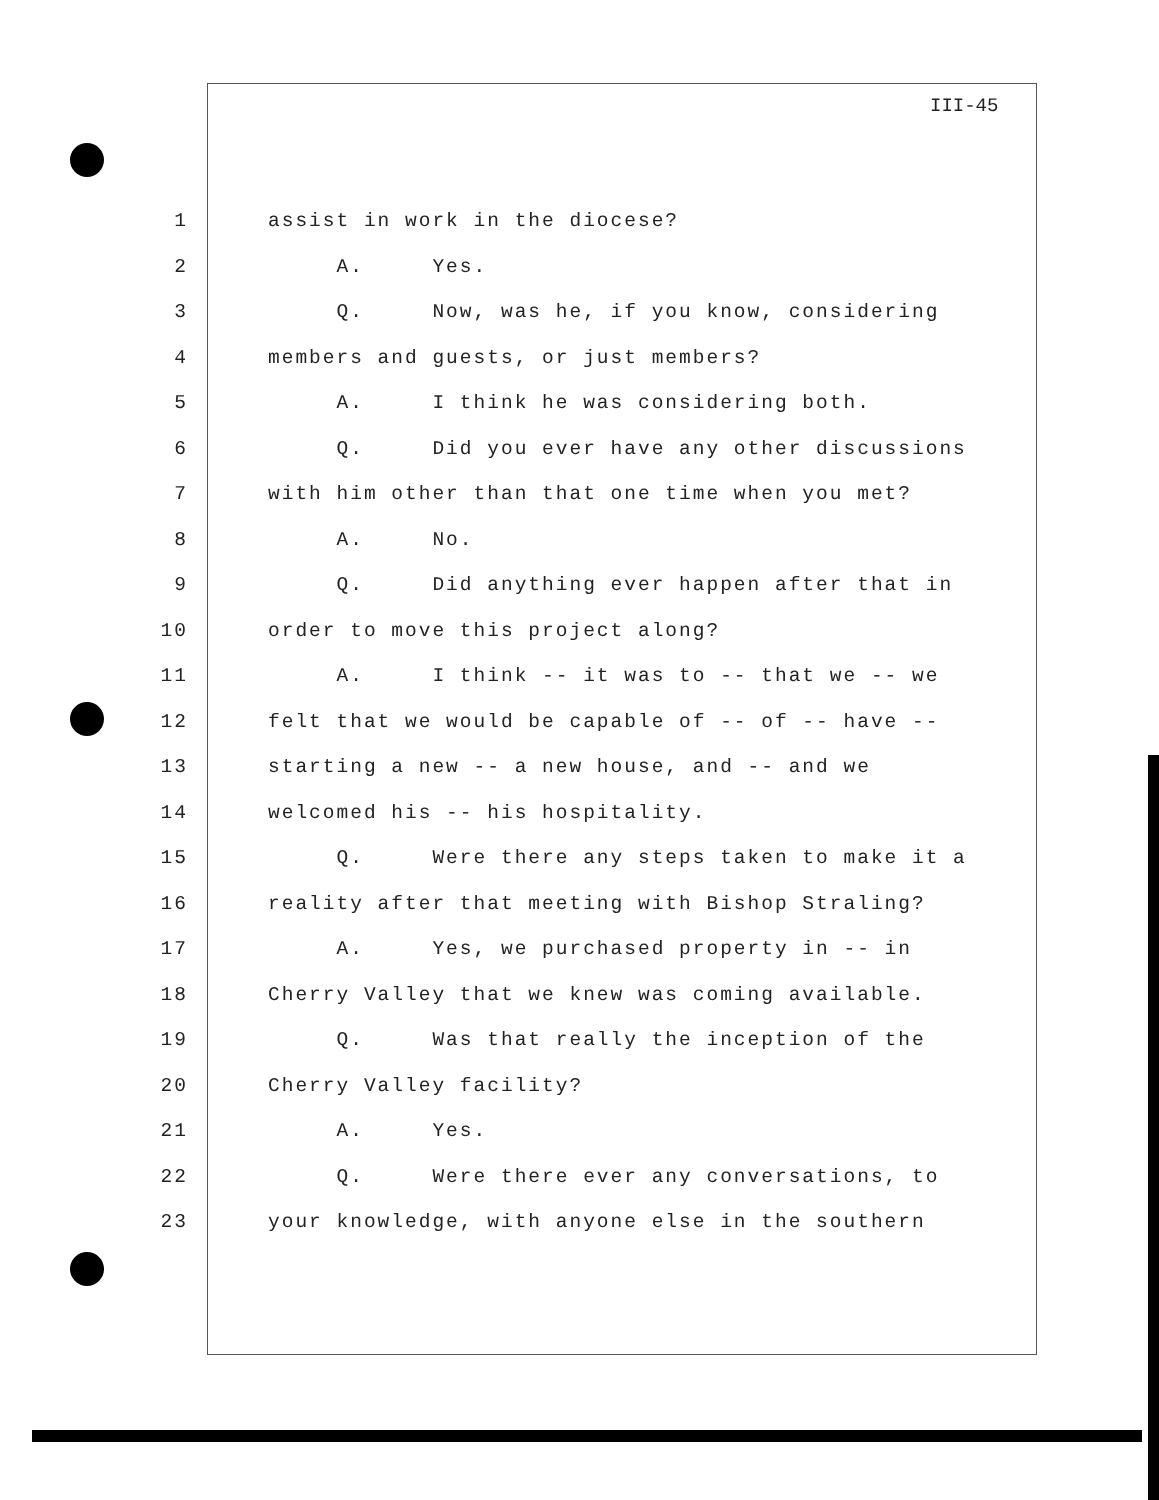III-45
1 assist in work in the diocese?
2 A. Yes.
3 Q. Now, was he, if you know, considering
4 members and guests, or just members?
5 A. I think he was considering both.
6 Q. Did you ever have any other discussions
7 with him other than that one time when you met?
8 A. No.
9 Q. Did anything ever happen after that in
10 order to move this project along?
11 A. I think -- it was to -- that we -- we
12 felt that we would be capable of -- of -- have --
13 starting a new -- a new house, and -- and we
14 welcomed his -- his hospitality.
15 Q. Were there any steps taken to make it a
16 reality after that meeting with Bishop Straling?
17 A. Yes, we purchased property in -- in
18 Cherry Valley that we knew was coming available.
19 Q. Was that really the inception of the
20 Cherry Valley facility?
21 A. Yes.
22 Q. Were there ever any conversations, to
23 your knowledge, with anyone else in the southern